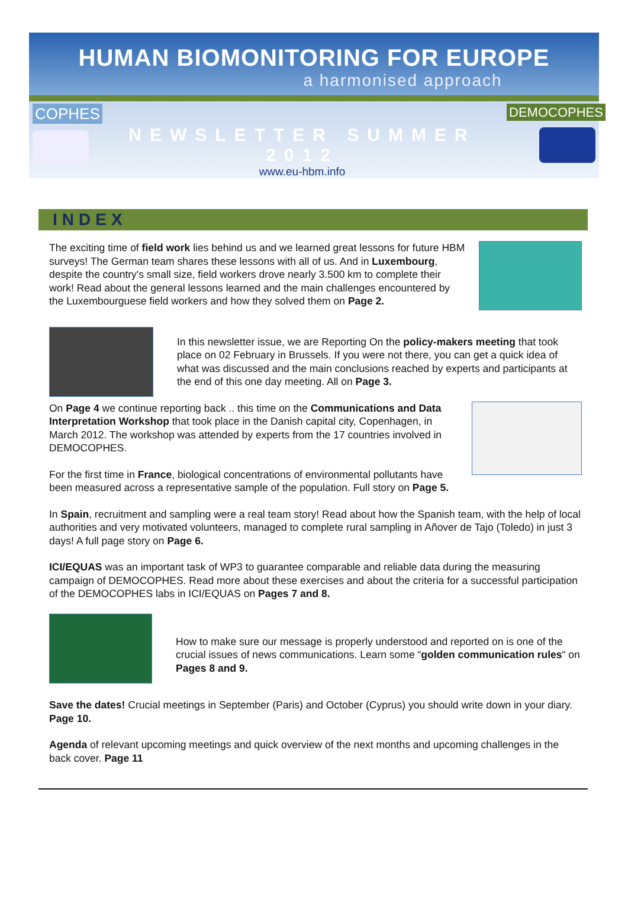HUMAN BIOMONITORING FOR EUROPE
a harmonised approach
COPHES
NEWSLETTER SUMMER 2012
www.eu-hbm.info
DEMOCOPHES
INDEX
The exciting time of field work lies behind us and we learned great lessons for future HBM surveys! The German team shares these lessons with all of us. And in Luxembourg, despite the country's small size, field workers drove nearly 3.500 km to complete their work! Read about the general lessons learned and the main challenges encountered by the Luxembourguese field workers and how they solved them on Page 2.
In this newsletter issue, we are Reporting On the policy-makers meeting that took place on 02 February in Brussels. If you were not there, you can get a quick idea of what was discussed and the main conclusions reached by experts and participants at the end of this one day meeting. All on Page 3.
On Page 4 we continue reporting back .. this time on the Communications and Data Interpretation Workshop that took place in the Danish capital city, Copenhagen, in March 2012. The workshop was attended by experts from the 17 countries involved in DEMOCOPHES.
For the first time in France, biological concentrations of environmental pollutants have been measured across a representative sample of the population. Full story on Page 5.
In Spain, recruitment and sampling were a real team story! Read about how the Spanish team, with the help of local authorities and very motivated volunteers, managed to complete rural sampling in Añover de Tajo (Toledo) in just 3 days! A full page story on Page 6.
ICI/EQUAS was an important task of WP3 to guarantee comparable and reliable data during the measuring campaign of DEMOCOPHES. Read more about these exercises and about the criteria for a successful participation of the DEMOCOPHES labs in ICI/EQUAS on Pages 7 and 8.
How to make sure our message is properly understood and reported on is one of the crucial issues of news communications. Learn some “golden communication rules“ on Pages 8 and 9.
Save the dates! Crucial meetings in September (Paris) and October (Cyprus) you should write down in your diary. Page 10.
Agenda of relevant upcoming meetings and quick overview of the next months and upcoming challenges in the back cover. Page 11